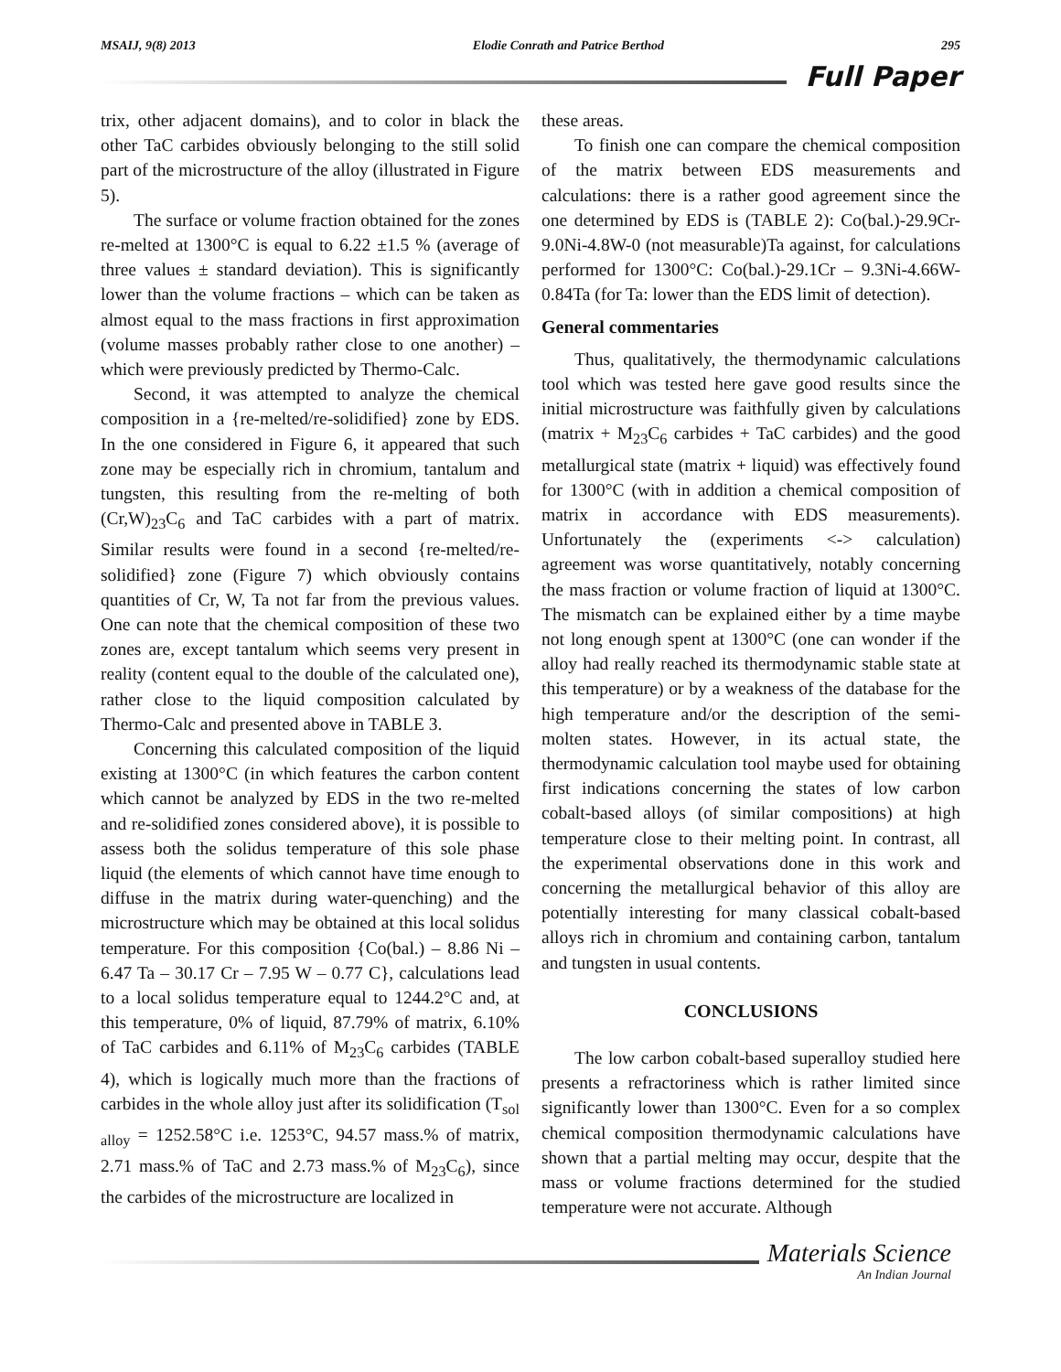MSAIJ, 9(8) 2013 Elodie Conrath and Patrice Berthod 295
Full Paper
trix, other adjacent domains), and to color in black the other TaC carbides obviously belonging to the still solid part of the microstructure of the alloy (illustrated in Figure 5).
The surface or volume fraction obtained for the zones re-melted at 1300°C is equal to 6.22 ±1.5 % (average of three values ± standard deviation). This is significantly lower than the volume fractions – which can be taken as almost equal to the mass fractions in first approximation (volume masses probably rather close to one another) – which were previously predicted by Thermo-Calc.
Second, it was attempted to analyze the chemical composition in a {re-melted/re-solidified} zone by EDS. In the one considered in Figure 6, it appeared that such zone may be especially rich in chromium, tantalum and tungsten, this resulting from the re-melting of both (Cr,W)<sub>23</sub>C<sub>6</sub> and TaC carbides with a part of matrix. Similar results were found in a second {re-melted/re-solidified} zone (Figure 7) which obviously contains quantities of Cr, W, Ta not far from the previous values. One can note that the chemical composition of these two zones are, except tantalum which seems very present in reality (content equal to the double of the calculated one), rather close to the liquid composition calculated by Thermo-Calc and presented above in TABLE 3.
Concerning this calculated composition of the liquid existing at 1300°C (in which features the carbon content which cannot be analyzed by EDS in the two re-melted and re-solidified zones considered above), it is possible to assess both the solidus temperature of this sole phase liquid (the elements of which cannot have time enough to diffuse in the matrix during water-quenching) and the microstructure which may be obtained at this local solidus temperature. For this composition {Co(bal.) – 8.86 Ni – 6.47 Ta – 30.17 Cr – 7.95 W – 0.77 C}, calculations lead to a local solidus temperature equal to 1244.2°C and, at this temperature, 0% of liquid, 87.79% of matrix, 6.10% of TaC carbides and 6.11% of M<sub>23</sub>C<sub>6</sub> carbides (TABLE 4), which is logically much more than the fractions of carbides in the whole alloy just after its solidification (T<sub>sol alloy</sub> = 1252.58°C i.e. 1253°C, 94.57 mass.% of matrix, 2.71 mass.% of TaC and 2.73 mass.% of M<sub>23</sub>C<sub>6</sub>), since the carbides of the microstructure are localized in
these areas.
To finish one can compare the chemical composition of the matrix between EDS measurements and calculations: there is a rather good agreement since the one determined by EDS is (TABLE 2): Co(bal.)-29.9Cr-9.0Ni-4.8W-0 (not measurable)Ta against, for calculations performed for 1300°C: Co(bal.)-29.1Cr – 9.3Ni-4.66W-0.84Ta (for Ta: lower than the EDS limit of detection).
General commentaries
Thus, qualitatively, the thermodynamic calculations tool which was tested here gave good results since the initial microstructure was faithfully given by calculations (matrix + M<sub>23</sub>C<sub>6</sub> carbides + TaC carbides) and the good metallurgical state (matrix + liquid) was effectively found for 1300°C (with in addition a chemical composition of matrix in accordance with EDS measurements). Unfortunately the (experiments <-> calculation) agreement was worse quantitatively, notably concerning the mass fraction or volume fraction of liquid at 1300°C. The mismatch can be explained either by a time maybe not long enough spent at 1300°C (one can wonder if the alloy had really reached its thermodynamic stable state at this temperature) or by a weakness of the database for the high temperature and/or the description of the semi-molten states. However, in its actual state, the thermodynamic calculation tool maybe used for obtaining first indications concerning the states of low carbon cobalt-based alloys (of similar compositions) at high temperature close to their melting point. In contrast, all the experimental observations done in this work and concerning the metallurgical behavior of this alloy are potentially interesting for many classical cobalt-based alloys rich in chromium and containing carbon, tantalum and tungsten in usual contents.
CONCLUSIONS
The low carbon cobalt-based superalloy studied here presents a refractoriness which is rather limited since significantly lower than 1300°C. Even for a so complex chemical composition thermodynamic calculations have shown that a partial melting may occur, despite that the mass or volume fractions determined for the studied temperature were not accurate. Although
Materials Science
An Indian Journal